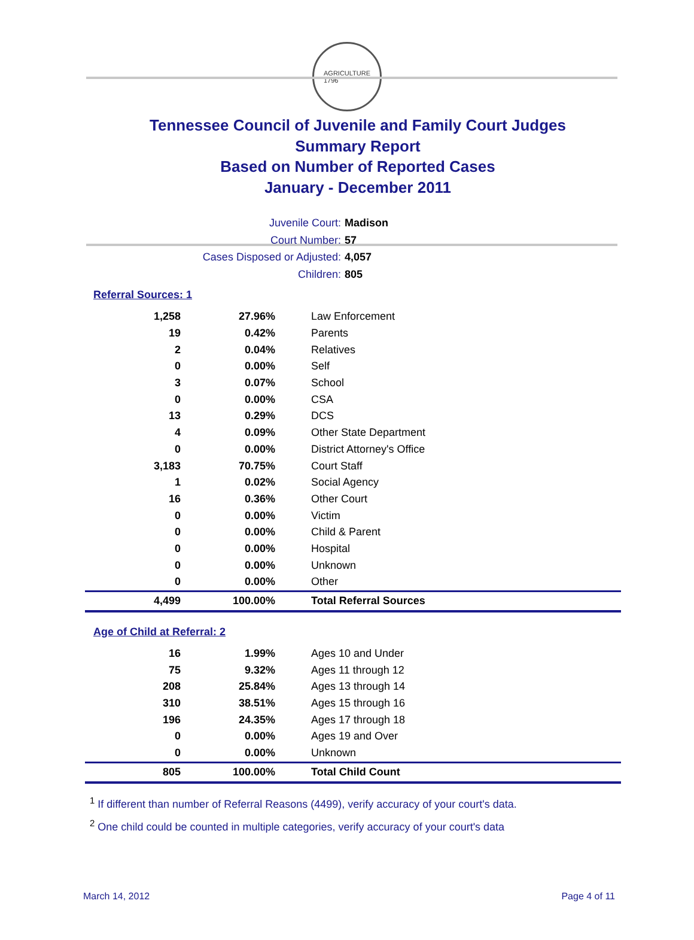AGRICULTURE
1796
Tennessee Council of Juvenile and Family Court Judges
Summary Report
Based on Number of Reported Cases
January - December 2011
Juvenile Court: Madison
Court Number: 57
Cases Disposed or Adjusted: 4,057
Children: 805
Referral Sources: 1
| 1,258 | 27.96% | Law Enforcement |
| 19 | 0.42% | Parents |
| 2 | 0.04% | Relatives |
| 0 | 0.00% | Self |
| 3 | 0.07% | School |
| 0 | 0.00% | CSA |
| 13 | 0.29% | DCS |
| 4 | 0.09% | Other State Department |
| 0 | 0.00% | District Attorney's Office |
| 3,183 | 70.75% | Court Staff |
| 1 | 0.02% | Social Agency |
| 16 | 0.36% | Other Court |
| 0 | 0.00% | Victim |
| 0 | 0.00% | Child & Parent |
| 0 | 0.00% | Hospital |
| 0 | 0.00% | Unknown |
| 0 | 0.00% | Other |
| 4,499 | 100.00% | Total Referral Sources |
Age of Child at Referral: 2
| 16 | 1.99% | Ages 10 and Under |
| 75 | 9.32% | Ages 11 through 12 |
| 208 | 25.84% | Ages 13 through 14 |
| 310 | 38.51% | Ages 15 through 16 |
| 196 | 24.35% | Ages 17 through 18 |
| 0 | 0.00% | Ages 19 and Over |
| 0 | 0.00% | Unknown |
| 805 | 100.00% | Total Child Count |
<sup>1</sup> If different than number of Referral Reasons (4499), verify accuracy of your court's data.
<sup>2</sup> One child could be counted in multiple categories, verify accuracy of your court's data
March 14, 2012 Page 4 of 11